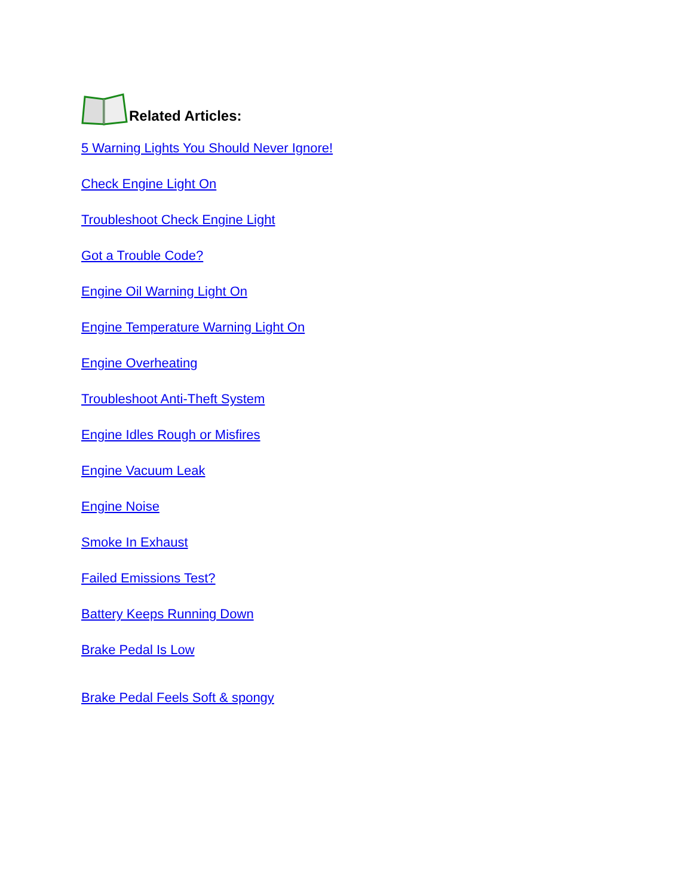Related Articles:
5 Warning Lights You Should Never Ignore!
Check Engine Light On
Troubleshoot Check Engine Light
Got a Trouble Code?
Engine Oil Warning Light On
Engine Temperature Warning Light On
Engine Overheating
Troubleshoot Anti-Theft System
Engine Idles Rough or Misfires
Engine Vacuum Leak
Engine Noise
Smoke In Exhaust
Failed Emissions Test?
Battery Keeps Running Down
Brake Pedal Is Low
Brake Pedal Feels Soft & spongy